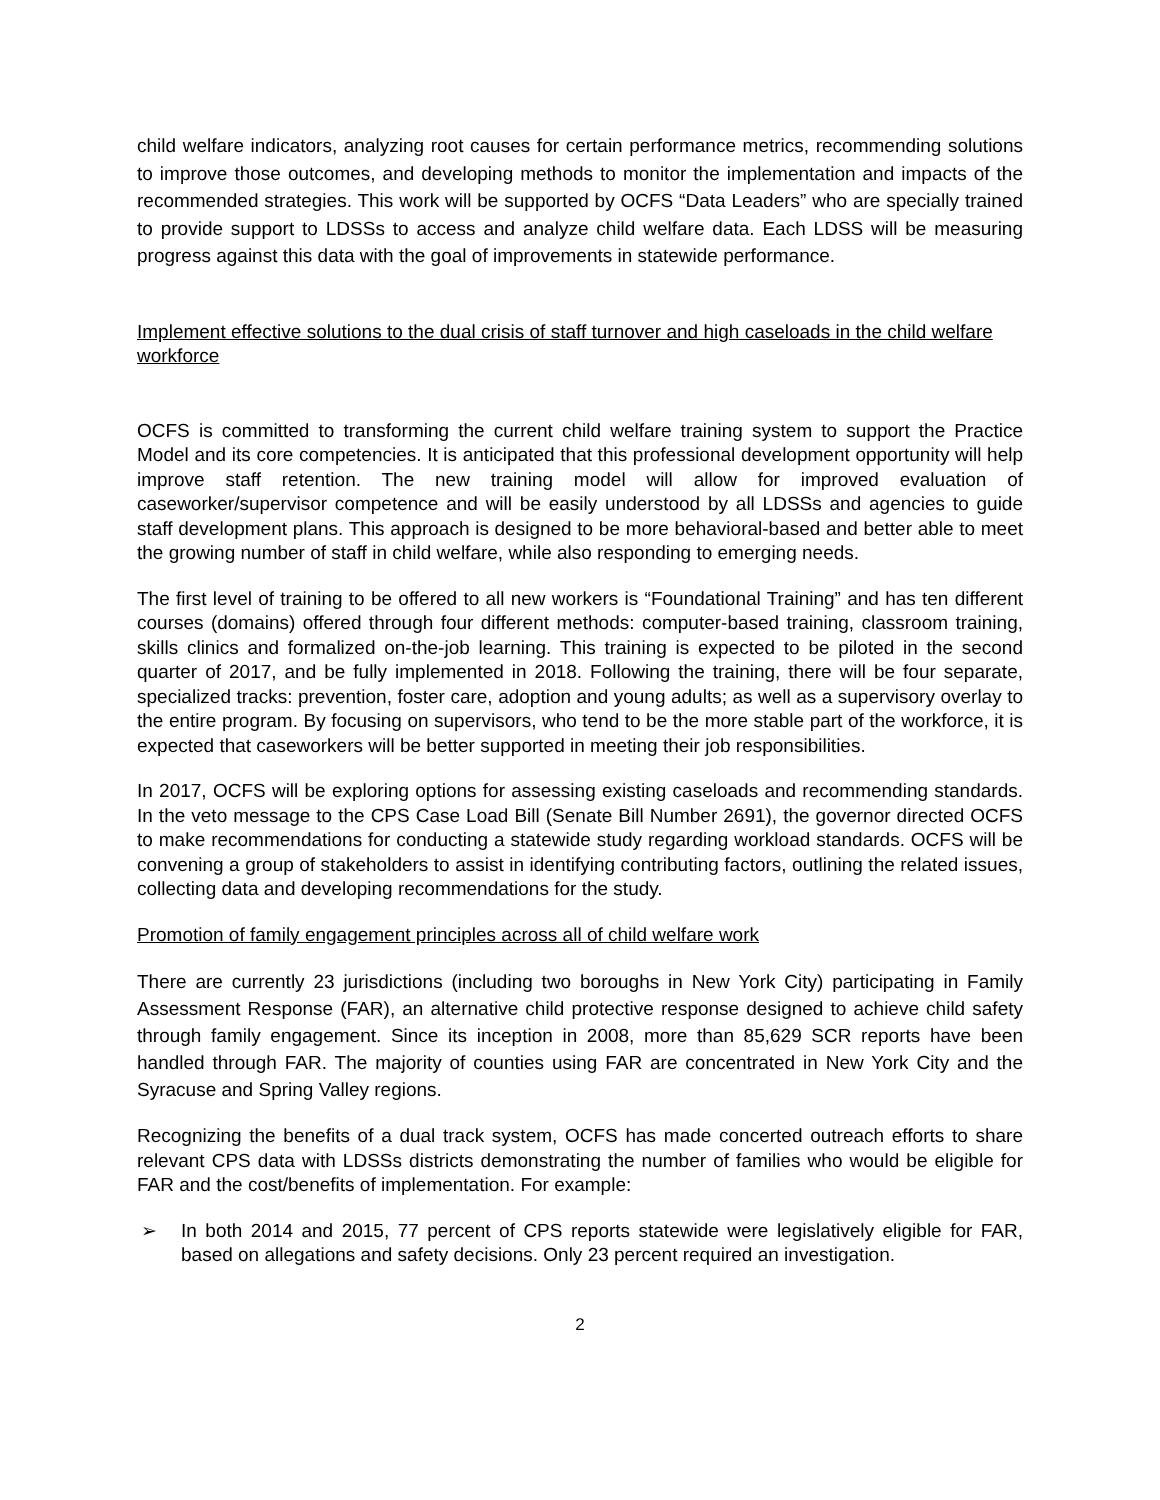child welfare indicators, analyzing root causes for certain performance metrics, recommending solutions to improve those outcomes, and developing methods to monitor the implementation and impacts of the recommended strategies. This work will be supported by OCFS “Data Leaders” who are specially trained to provide support to LDSSs to access and analyze child welfare data. Each LDSS will be measuring progress against this data with the goal of improvements in statewide performance.
Implement effective solutions to the dual crisis of staff turnover and high caseloads in the child welfare workforce
OCFS is committed to transforming the current child welfare training system to support the Practice Model and its core competencies. It is anticipated that this professional development opportunity will help improve staff retention. The new training model will allow for improved evaluation of caseworker/supervisor competence and will be easily understood by all LDSSs and agencies to guide staff development plans. This approach is designed to be more behavioral-based and better able to meet the growing number of staff in child welfare, while also responding to emerging needs.
The first level of training to be offered to all new workers is “Foundational Training” and has ten different courses (domains) offered through four different methods: computer-based training, classroom training, skills clinics and formalized on-the-job learning. This training is expected to be piloted in the second quarter of 2017, and be fully implemented in 2018. Following the training, there will be four separate, specialized tracks: prevention, foster care, adoption and young adults; as well as a supervisory overlay to the entire program. By focusing on supervisors, who tend to be the more stable part of the workforce, it is expected that caseworkers will be better supported in meeting their job responsibilities.
In 2017, OCFS will be exploring options for assessing existing caseloads and recommending standards. In the veto message to the CPS Case Load Bill (Senate Bill Number 2691), the governor directed OCFS to make recommendations for conducting a statewide study regarding workload standards. OCFS will be convening a group of stakeholders to assist in identifying contributing factors, outlining the related issues, collecting data and developing recommendations for the study.
Promotion of family engagement principles across all of child welfare work
There are currently 23 jurisdictions (including two boroughs in New York City) participating in Family Assessment Response (FAR), an alternative child protective response designed to achieve child safety through family engagement. Since its inception in 2008, more than 85,629 SCR reports have been handled through FAR. The majority of counties using FAR are concentrated in New York City and the Syracuse and Spring Valley regions.
Recognizing the benefits of a dual track system, OCFS has made concerted outreach efforts to share relevant CPS data with LDSSs districts demonstrating the number of families who would be eligible for FAR and the cost/benefits of implementation. For example:
➢ In both 2014 and 2015, 77 percent of CPS reports statewide were legislatively eligible for FAR, based on allegations and safety decisions. Only 23 percent required an investigation.
2